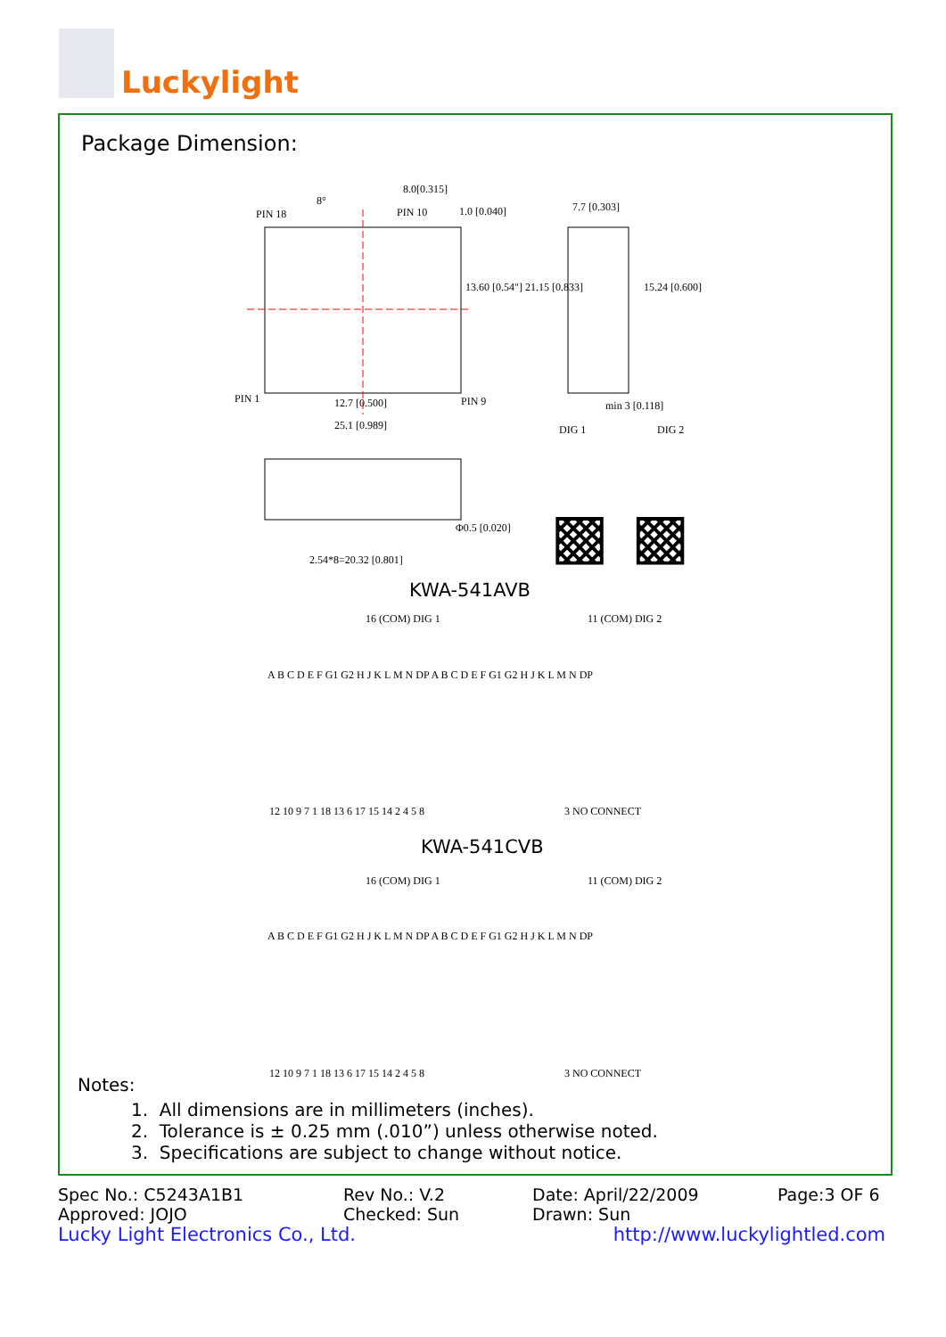Luckylight
Package Dimension:
▩ ▩
8.0[0.315]
8°
PIN 18 PIN 10 1.0 [0.040] 7.7 [0.303]
13.60 [0.54"] 21.15 [0.833] 15.24 [0.600]
PIN 1 12.7 [0.500] PIN 9 min 3 [0.118]
25.1 [0.989] DIG 1 DIG 2
Φ0.5 [0.020]
2.54*8=20.32 [0.801]
KWA-541AVB
16 (COM) DIG 1 11 (COM) DIG 2
A B C D E F G1 G2 H J K L M N DP A B C D E F G1 G2 H J K L M N DP
12 10 9 7 1 18 13 6 17 15 14 2 4 5 8
3 NO CONNECT
KWA-541CVB
16 (COM) DIG 1 11 (COM) DIG 2
A B C D E F G1 G2 H J K L M N DP A B C D E F G1 G2 H J K L M N DP
12 10 9 7 1 18 13 6 17 15 14 2 4 5 8
3 NO CONNECT
Notes:
1. All dimensions are in millimeters (inches).
2. Tolerance is ± 0.25 mm (.010”) unless otherwise noted.
3. Specifications are subject to change without notice.
Spec No.: C5243A1B1
Rev No.: V.2
Date: April/22/2009
Page:3 OF 6
Approved: JOJO
Checked: Sun
Drawn: Sun
Lucky Light Electronics Co., Ltd. http://www.luckylightled.com